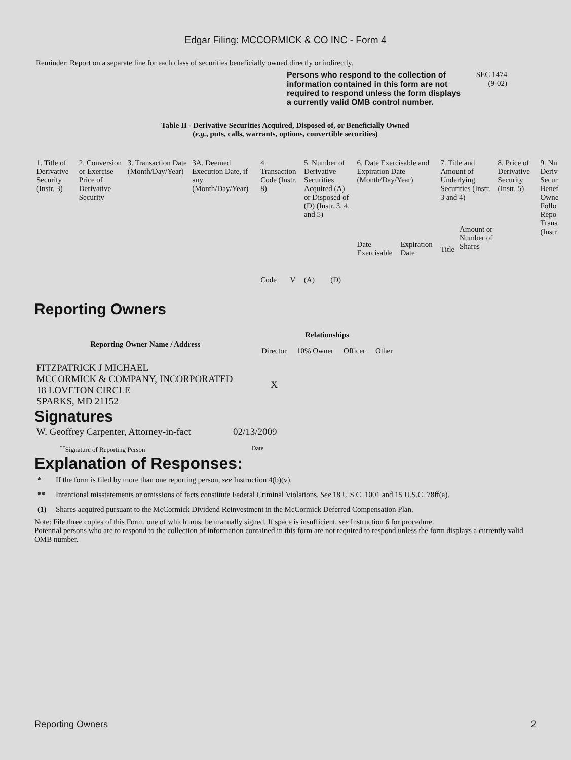Edgar Filing: MCCORMICK & CO INC - Form 4
Reminder: Report on a separate line for each class of securities beneficially owned directly or indirectly.
Persons who respond to the collection of information contained in this form are not required to respond unless the form displays a currently valid OMB control number.
SEC 1474
(9-02)
Table II - Derivative Securities Acquired, Disposed of, or Beneficially Owned
(e.g., puts, calls, warrants, options, convertible securities)
| 1. Title of Derivative Security (Instr. 3) | 2. Conversion or Exercise Price of Derivative Security | 3. Transaction Date (Month/Day/Year) | 3A. Deemed Execution Date, if any (Month/Day/Year) | 4. Transaction Code (Instr. 8) | | 5. Number of Derivative Securities Acquired (A) or Disposed of (D) (Instr. 3, 4, and 5) | | 6. Date Exercisable and Expiration Date (Month/Day/Year) | | 7. Title and Amount of Underlying Securities (Instr. 3 and 4) | | 8. Price of Derivative Security (Instr. 5) | 9. Nu Deriv Secur Benef Owne Follo Repo Trans (Instr |
| | | | | Code | V | (A) | (D) | Date Exercisable | Expiration Date | Title | Amount or Number of Shares | | |
Reporting Owners
| Reporting Owner Name / Address | Relationships | | | |
| --- | --- | --- | --- | --- |
| | Director | 10% Owner | Officer | Other |
| FITZPATRICK J MICHAEL MCCORMICK & COMPANY, INCORPORATED 18 LOVETON CIRCLE SPARKS, MD 21152 | X | | | |
Signatures
| W. Geoffrey Carpenter, Attorney-in-fact | 02/13/2009 |
| <sup>**</sup> Signature of Reporting Person | Date |
Explanation of Responses:
| * | If the form is filed by more than one reporting person, see Instruction 4(b)(v). |
| ** | Intentional misstatements or omissions of facts constitute Federal Criminal Violations. See 18 U.S.C. 1001 and 15 U.S.C. 78ff(a). |
| (1) | Shares acquired pursuant to the McCormick Dividend Reinvestment in the McCormick Deferred Compensation Plan. |
Note: File three copies of this Form, one of which must be manually signed. If space is insufficient, see Instruction 6 for procedure.
Potential persons who are to respond to the collection of information contained in this form are not required to respond unless the form displays a currently valid OMB number.
Reporting Owners 2